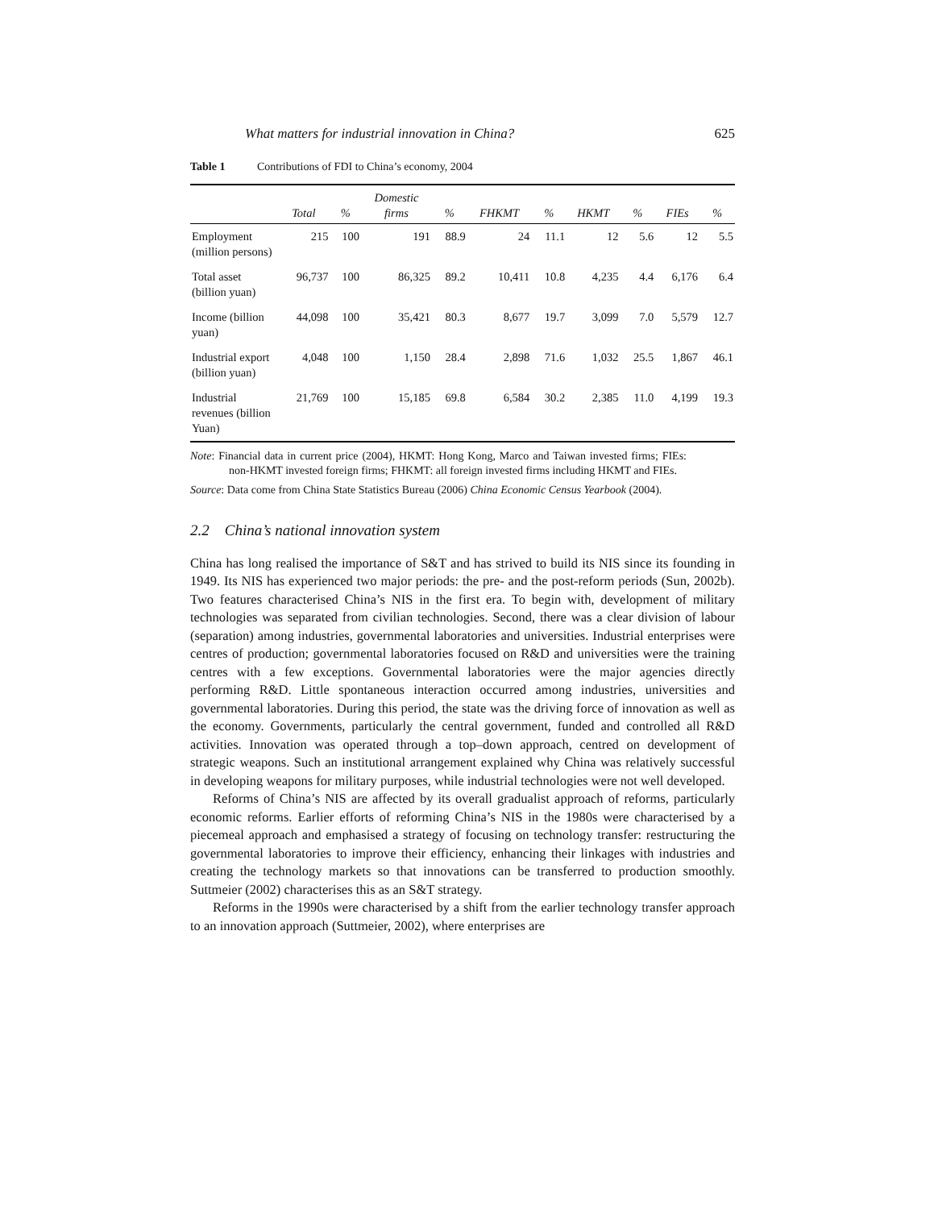What matters for industrial innovation in China? 625
Table 1 Contributions of FDI to China’s economy, 2004
| | Total | % | Domestic firms | % | FHKMT | % | HKMT | % | FIEs | % |
| --- | --- | --- | --- | --- | --- | --- | --- | --- | --- | --- |
| Employment (million persons) | 215 | 100 | 191 | 88.9 | 24 | 11.1 | 12 | 5.6 | 12 | 5.5 |
| Total asset (billion yuan) | 96,737 | 100 | 86,325 | 89.2 | 10,411 | 10.8 | 4,235 | 4.4 | 6,176 | 6.4 |
| Income (billion yuan) | 44,098 | 100 | 35,421 | 80.3 | 8,677 | 19.7 | 3,099 | 7.0 | 5,579 | 12.7 |
| Industrial export (billion yuan) | 4,048 | 100 | 1,150 | 28.4 | 2,898 | 71.6 | 1,032 | 25.5 | 1,867 | 46.1 |
| Industrial revenues (billion Yuan) | 21,769 | 100 | 15,185 | 69.8 | 6,584 | 30.2 | 2,385 | 11.0 | 4,199 | 19.3 |
Note: Financial data in current price (2004), HKMT: Hong Kong, Marco and Taiwan invested firms; FIEs: non-HKMT invested foreign firms; FHKMT: all foreign invested firms including HKMT and FIEs.
Source: Data come from China State Statistics Bureau (2006) China Economic Census Yearbook (2004).
2.2 China’s national innovation system
China has long realised the importance of S&T and has strived to build its NIS since its founding in 1949. Its NIS has experienced two major periods: the pre- and the post-reform periods (Sun, 2002b). Two features characterised China’s NIS in the first era. To begin with, development of military technologies was separated from civilian technologies. Second, there was a clear division of labour (separation) among industries, governmental laboratories and universities. Industrial enterprises were centres of production; governmental laboratories focused on R&D and universities were the training centres with a few exceptions. Governmental laboratories were the major agencies directly performing R&D. Little spontaneous interaction occurred among industries, universities and governmental laboratories. During this period, the state was the driving force of innovation as well as the economy. Governments, particularly the central government, funded and controlled all R&D activities. Innovation was operated through a top–down approach, centred on development of strategic weapons. Such an institutional arrangement explained why China was relatively successful in developing weapons for military purposes, while industrial technologies were not well developed.
Reforms of China’s NIS are affected by its overall gradualist approach of reforms, particularly economic reforms. Earlier efforts of reforming China’s NIS in the 1980s were characterised by a piecemeal approach and emphasised a strategy of focusing on technology transfer: restructuring the governmental laboratories to improve their efficiency, enhancing their linkages with industries and creating the technology markets so that innovations can be transferred to production smoothly. Suttmeier (2002) characterises this as an S&T strategy.
Reforms in the 1990s were characterised by a shift from the earlier technology transfer approach to an innovation approach (Suttmeier, 2002), where enterprises are